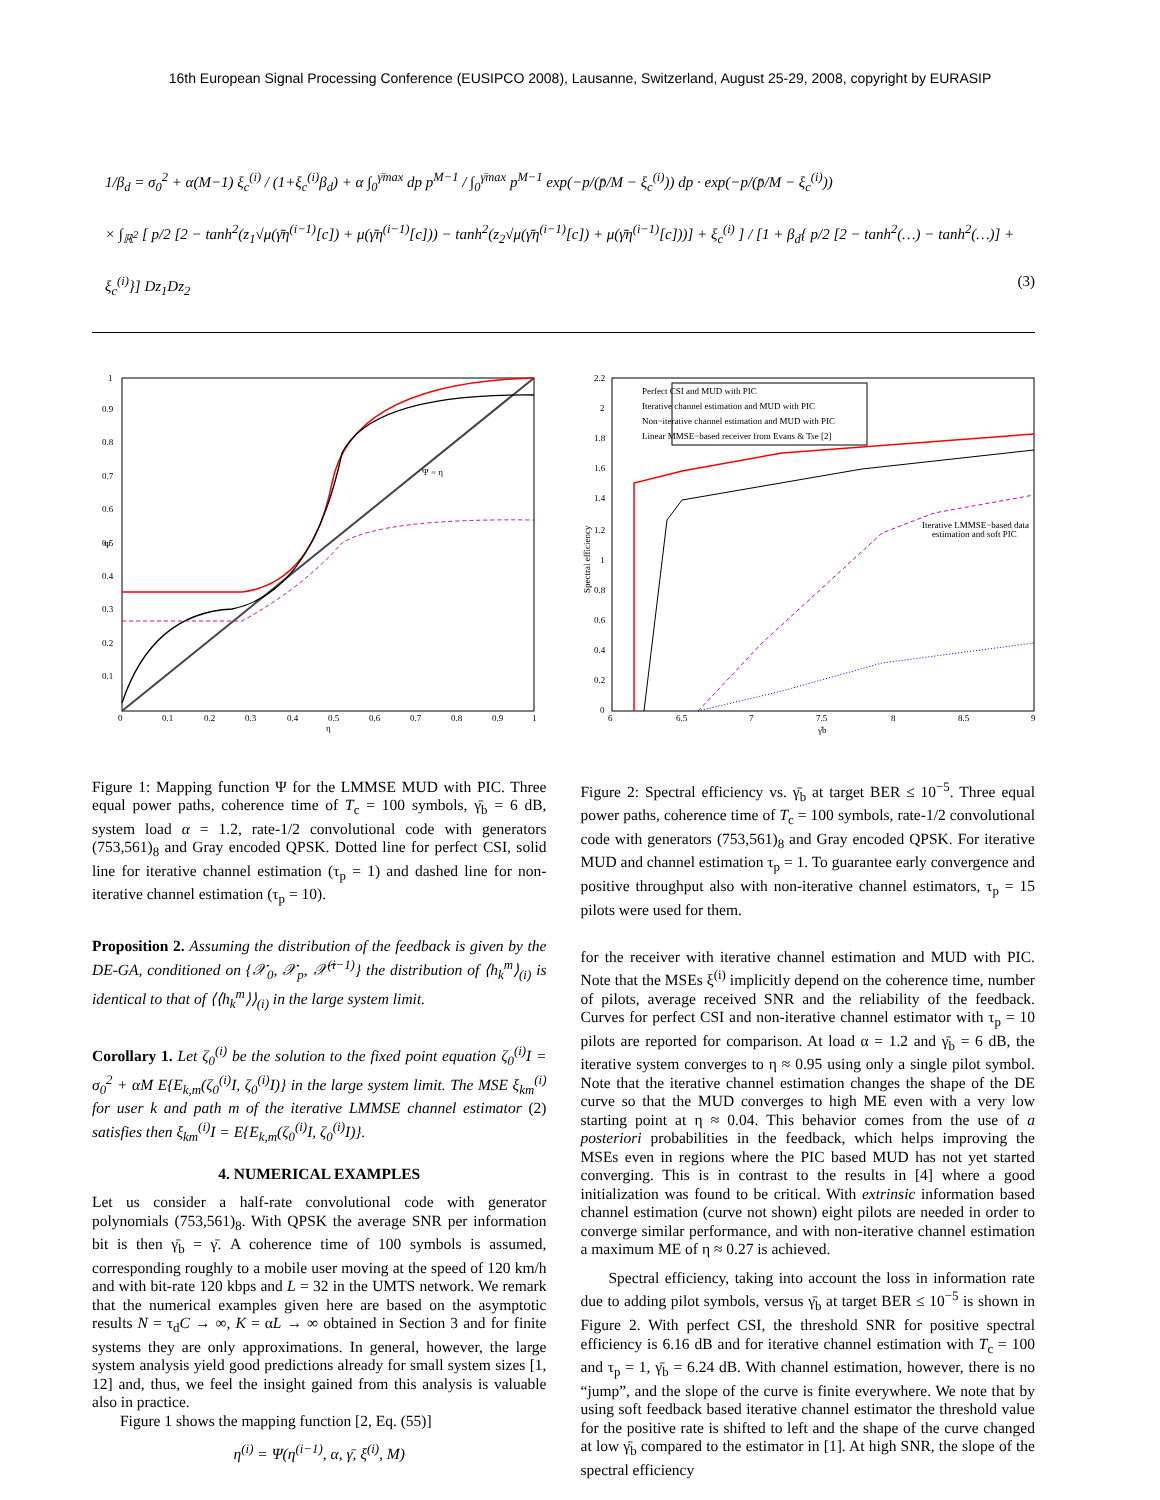16th European Signal Processing Conference (EUSIPCO 2008), Lausanne, Switzerland, August 25-29, 2008, copyright by EURASIP
1/β<sub>d</sub> = σ<sub>0</sub><sup>2</sup> + α(M−1) ξ<sub>c</sub><sup>(i)</sup> / (1+ξ<sub>c</sub><sup>(i)</sup>β<sub>d</sub>) + α ∫<sub>0</sub><sup>γ̄max</sup> dp p<sup>M−1</sup> / ∫<sub>0</sub><sup>γ̄max</sup> p<sup>M−1</sup> exp(−p/(p̄/M − ξ<sub>c</sub><sup>(i)</sup>)) dp · exp(−p/(p̄/M − ξ<sub>c</sub><sup>(i)</sup>))
× ∫<sub>ℝ<sup>2</sup></sub> [ p/2 [2 − tanh<sup>2</sup>(z<sub>1</sub>√μ(γ̄η<sup>(i−1)</sup>[c]) + μ(γ̄η<sup>(i−1)</sup>[c])) − tanh<sup>2</sup>(z<sub>2</sub>√μ(γ̄η<sup>(i−1)</sup>[c]) + μ(γ̄η<sup>(i−1)</sup>[c]))] + ξ<sub>c</sub><sup>(i)</sup> ] / [1 + β<sub>d</sub>{ p/2 [2 − tanh<sup>2</sup>(…) − tanh<sup>2</sup>(…)] + ξ<sub>c</sub><sup>(i)</sup>}] Dz<sub>1</sub>Dz<sub>2</sub> (3)
Ψ = η
Ψ
η
0
0.1
0.2
0.3
0.4
0.5
0.6
0.7
0.8
0.9
1
0.1
0.2
0.3
0.4
0.5
0.6
0.7
0.8
0.9
1
Perfect CSI and MUD with PIC
Iterative channel estimation and MUD with PIC
Non−iterative channel estimation and MUD with PIC
Linear MMSE−based receiver from Evans & Tse [2]
Iterative LMMSE−based data
estimation and soft PIC
Spectral efficiency
6
6.5
7
7.5
8
8.5
9
γ̄b
2.2
2
1.8
1.6
1.4
1.2
1
0.8
0.6
0.4
0.2
0
Figure 1: Mapping function Ψ for the LMMSE MUD with PIC. Three equal power paths, coherence time of T<sub>c</sub> = 100 symbols, γ̄<sub>b</sub> = 6 dB, system load α = 1.2, rate-1/2 convolutional code with generators (753,561)<sub>8</sub> and Gray encoded QPSK. Dotted line for perfect CSI, solid line for iterative channel estimation (τ<sub>p</sub> = 1) and dashed line for non-iterative channel estimation (τ<sub>p</sub> = 10).
Proposition 2. Assuming the distribution of the feedback is given by the DE-GA, conditioned on {𝒳<sub>0</sub>, 𝒳<sub>p</sub>, 𝒳̃<sup>(i−1)</sup>} the distribution of ⟨h<sub>k</sub><sup>m</sup>⟩<sub>(i)</sub> is identical to that of ⟨⟨h<sub>k</sub><sup>m</sup>⟩⟩<sub>(i)</sub> in the large system limit.
Corollary 1. Let ζ<sub>0</sub><sup>(i)</sup> be the solution to the fixed point equation ζ<sub>0</sub><sup>(i)</sup>I = σ<sub>0</sub><sup>2</sup> + αM E{E<sub>k,m</sub>(ζ<sub>0</sub><sup>(i)</sup>I, ζ<sub>0</sub><sup>(i)</sup>I)} in the large system limit. The MSE ξ<sub>km</sub><sup>(i)</sup> for user k and path m of the iterative LMMSE channel estimator (2) satisfies then ξ<sub>km</sub><sup>(i)</sup>I = E{E<sub>k,m</sub>(ζ<sub>0</sub><sup>(i)</sup>I, ζ<sub>0</sub><sup>(i)</sup>I)}.
4. NUMERICAL EXAMPLES
Let us consider a half-rate convolutional code with generator polynomials (753,561)<sub>8</sub>. With QPSK the average SNR per information bit is then γ̄<sub>b</sub> = γ̄. A coherence time of 100 symbols is assumed, corresponding roughly to a mobile user moving at the speed of 120 km/h and with bit-rate 120 kbps and L = 32 in the UMTS network. We remark that the numerical examples given here are based on the asymptotic results N = τ<sub>d</sub>C → ∞, K = αL → ∞ obtained in Section 3 and for finite systems they are only approximations. In general, however, the large system analysis yield good predictions already for small system sizes [1, 12] and, thus, we feel the insight gained from this analysis is valuable also in practice.
Figure 1 shows the mapping function [2, Eq. (55)]
η<sup>(i)</sup> = Ψ(η<sup>(i−1)</sup>, α, γ̄, ξ<sup>(i)</sup>, M)
Figure 2: Spectral efficiency vs. γ̄<sub>b</sub> at target BER ≤ 10<sup>−5</sup>. Three equal power paths, coherence time of T<sub>c</sub> = 100 symbols, rate-1/2 convolutional code with generators (753,561)<sub>8</sub> and Gray encoded QPSK. For iterative MUD and channel estimation τ<sub>p</sub> = 1. To guarantee early convergence and positive throughput also with non-iterative channel estimators, τ<sub>p</sub> = 15 pilots were used for them.
for the receiver with iterative channel estimation and MUD with PIC. Note that the MSEs ξ<sup>(i)</sup> implicitly depend on the coherence time, number of pilots, average received SNR and the reliability of the feedback. Curves for perfect CSI and non-iterative channel estimator with τ<sub>p</sub> = 10 pilots are reported for comparison. At load α = 1.2 and γ̄<sub>b</sub> = 6 dB, the iterative system converges to η ≈ 0.95 using only a single pilot symbol. Note that the iterative channel estimation changes the shape of the DE curve so that the MUD converges to high ME even with a very low starting point at η ≈ 0.04. This behavior comes from the use of a posteriori probabilities in the feedback, which helps improving the MSEs even in regions where the PIC based MUD has not yet started converging. This is in contrast to the results in [4] where a good initialization was found to be critical. With extrinsic information based channel estimation (curve not shown) eight pilots are needed in order to converge similar performance, and with non-iterative channel estimation a maximum ME of η ≈ 0.27 is achieved.
Spectral efficiency, taking into account the loss in information rate due to adding pilot symbols, versus γ̄<sub>b</sub> at target BER ≤ 10<sup>−5</sup> is shown in Figure 2. With perfect CSI, the threshold SNR for positive spectral efficiency is 6.16 dB and for iterative channel estimation with T<sub>c</sub> = 100 and τ<sub>p</sub> = 1, γ̄<sub>b</sub> = 6.24 dB. With channel estimation, however, there is no “jump”, and the slope of the curve is finite everywhere. We note that by using soft feedback based iterative channel estimator the threshold value for the positive rate is shifted to left and the shape of the curve changed at low γ̄<sub>b</sub> compared to the estimator in [1]. At high SNR, the slope of the spectral efficiency